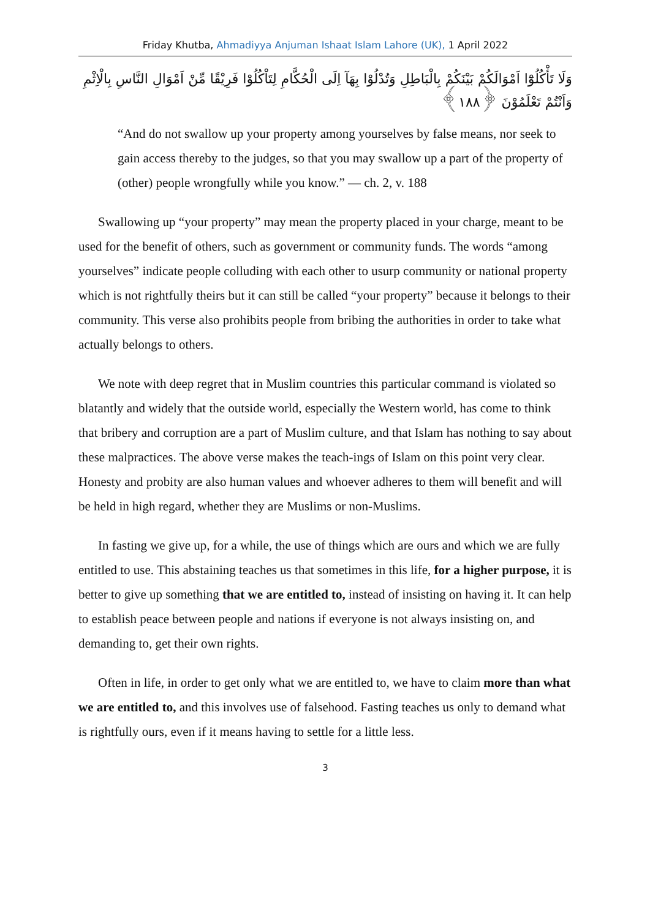Friday Khutba, Ahmadiyya Anjuman Ishaat Islam Lahore (UK), 1 April 2022
وَلَا تَأْكُلُوْٓا اَمْوَالَكُمْ بَيْنَكُمْ بِالْبَاطِلِ وَتُدْلُوْا بِهَآ اِلَى الْحُكَّامِ لِتَاْكُلُوْا فَرِيْقًا مِّنْ اَمْوَالِ النَّاسِ بِالْاِثْمِ وَاَنْتُمْ تَعْلَمُوْنَ ﴿۱۸۸﴾
“And do not swallow up your property among yourselves by false means, nor seek to gain access thereby to the judges, so that you may swallow up a part of the property of (other) people wrongfully while you know.” — ch. 2, v. 188
Swallowing up “your property” may mean the property placed in your charge, meant to be used for the benefit of others, such as government or community funds. The words “among yourselves” indicate people colluding with each other to usurp community or national property which is not rightfully theirs but it can still be called “your property” because it belongs to their community. This verse also prohibits people from bribing the authorities in order to take what actually belongs to others.
We note with deep regret that in Muslim countries this particular command is violated so blatantly and widely that the outside world, especially the Western world, has come to think that bribery and corruption are a part of Muslim culture, and that Islam has nothing to say about these malpractices. The above verse makes the teach-ings of Islam on this point very clear. Honesty and probity are also human values and whoever adheres to them will benefit and will be held in high regard, whether they are Muslims or non-Muslims.
In fasting we give up, for a while, the use of things which are ours and which we are fully entitled to use. This abstaining teaches us that sometimes in this life, for a higher purpose, it is better to give up something that we are entitled to, instead of insisting on having it. It can help to establish peace between people and nations if everyone is not always insisting on, and demanding to, get their own rights.
Often in life, in order to get only what we are entitled to, we have to claim more than what we are entitled to, and this involves use of falsehood. Fasting teaches us only to demand what is rightfully ours, even if it means having to settle for a little less.
3